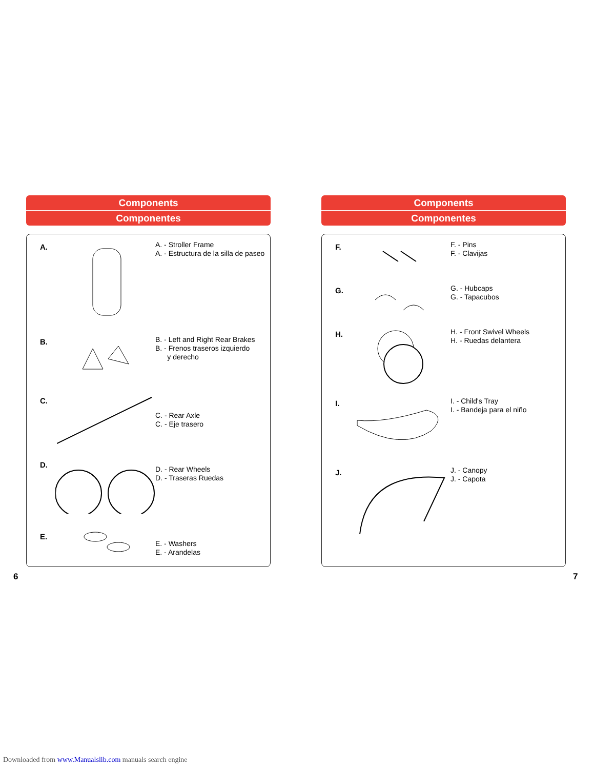Components
Componentes
A.
A. - Stroller Frame
A. - Estructura de la silla de paseo
B.
B. - Left and Right Rear Brakes
B. - Frenos traseros izquierdo
y derecho
C.
C. - Rear Axle
C. - Eje trasero
D.
D. - Rear Wheels
D. - Traseras Ruedas
E.
E. - Washers
E. - Arandelas
Components
Componentes
F.
F. - Pins
F. - Clavijas
G.
G. - Hubcaps
G. - Tapacubos
H.
H. - Front Swivel Wheels
H. - Ruedas delantera
I.
I. - Child's Tray
I. - Bandeja para el niño
J.
J. - Canopy
J. - Capota
6 7
Downloaded from www.Manualslib.com manuals search engine